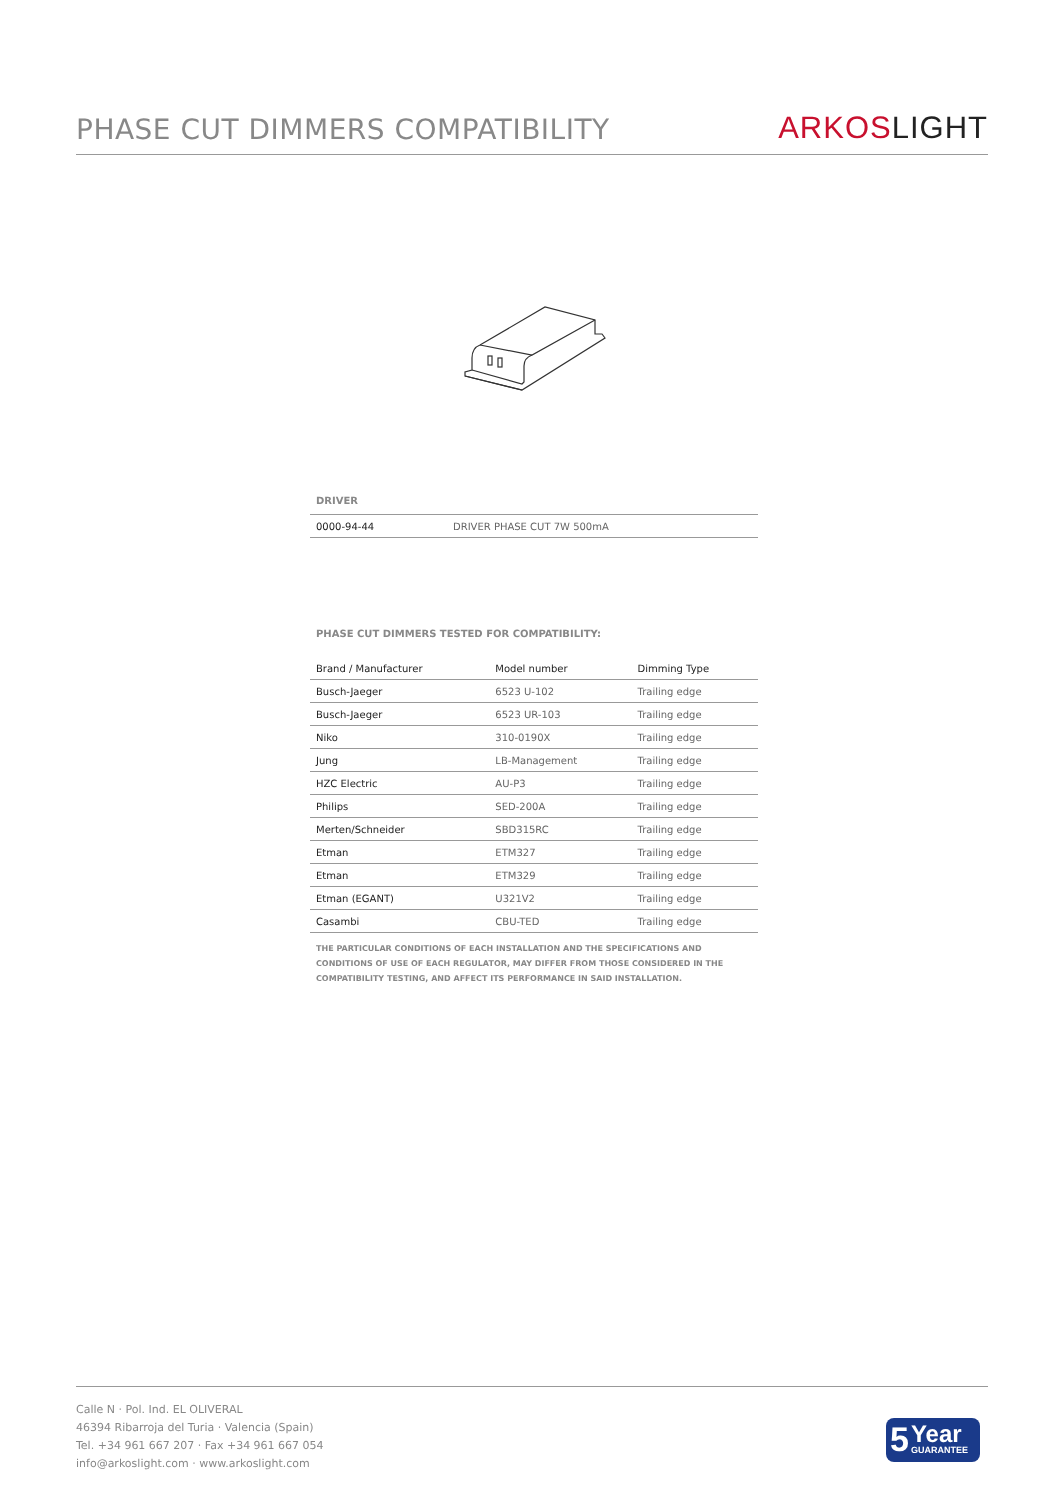PHASE CUT DIMMERS COMPATIBILITY
ARKOSLIGHT
DRIVER
| 0000-94-44 | DRIVER PHASE CUT 7W 500mA |
PHASE CUT DIMMERS TESTED FOR COMPATIBILITY:
| Brand / Manufacturer | Model number | Dimming Type |
| --- | --- | --- |
| Busch-Jaeger | 6523 U-102 | Trailing edge |
| Busch-Jaeger | 6523 UR-103 | Trailing edge |
| Niko | 310-0190X | Trailing edge |
| Jung | LB-Management | Trailing edge |
| HZC Electric | AU-P3 | Trailing edge |
| Philips | SED-200A | Trailing edge |
| Merten/Schneider | SBD315RC | Trailing edge |
| Etman | ETM327 | Trailing edge |
| Etman | ETM329 | Trailing edge |
| Etman (EGANT) | U321V2 | Trailing edge |
| Casambi | CBU-TED | Trailing edge |
THE PARTICULAR CONDITIONS OF EACH INSTALLATION AND THE SPECIFICATIONS AND CONDITIONS OF USE OF EACH REGULATOR, MAY DIFFER FROM THOSE CONSIDERED IN THE COMPATIBILITY TESTING, AND AFFECT ITS PERFORMANCE IN SAID INSTALLATION.
Calle N · Pol. Ind. EL OLIVERAL
46394 Ribarroja del Turia · Valencia (Spain)
Tel. +34 961 667 207 · Fax +34 961 667 054
info@arkoslight.com · www.arkoslight.com
5
Year
GUARANTEE